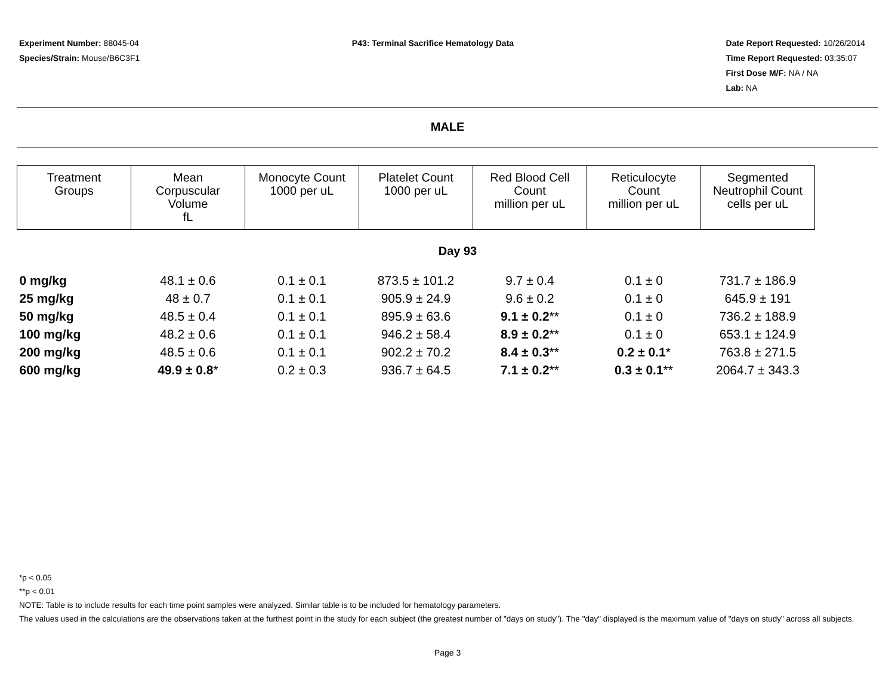Experiment Number: 88045-04
Species/Strain: Mouse/B6C3F1
P43: Terminal Sacrifice Hematology Data
Date Report Requested: 10/26/2014
Time Report Requested: 03:35:07
First Dose M/F: NA / NA
Lab: NA
MALE
| Treatment Groups | Mean Corpuscular Volume fL | Monocyte Count 1000 per uL | Platelet Count 1000 per uL | Red Blood Cell Count million per uL | Reticulocyte Count million per uL | Segmented Neutrophil Count cells per uL |
| --- | --- | --- | --- | --- | --- | --- |
| Day 93 | | | | | | |
| 0 mg/kg | 48.1 ± 0.6 | 0.1 ± 0.1 | 873.5 ± 101.2 | 9.7 ± 0.4 | 0.1 ± 0 | 731.7 ± 186.9 |
| 25 mg/kg | 48 ± 0.7 | 0.1 ± 0.1 | 905.9 ± 24.9 | 9.6 ± 0.2 | 0.1 ± 0 | 645.9 ± 191 |
| 50 mg/kg | 48.5 ± 0.4 | 0.1 ± 0.1 | 895.9 ± 63.6 | 9.1 ± 0.2 ** | 0.1 ± 0 | 736.2 ± 188.9 |
| 100 mg/kg | 48.2 ± 0.6 | 0.1 ± 0.1 | 946.2 ± 58.4 | 8.9 ± 0.2 ** | 0.1 ± 0 | 653.1 ± 124.9 |
| 200 mg/kg | 48.5 ± 0.6 | 0.1 ± 0.1 | 902.2 ± 70.2 | 8.4 ± 0.3 ** | 0.2 ± 0.1 * | 763.8 ± 271.5 |
| 600 mg/kg | 49.9 ± 0.8 * | 0.2 ± 0.3 | 936.7 ± 64.5 | 7.1 ± 0.2 ** | 0.3 ± 0.1 ** | 2064.7 ± 343.3 |
*p < 0.05
**p < 0.01
NOTE: Table is to include results for each time point samples were analyzed. Similar table is to be included for hematology parameters.
The values used in the calculations are the observations taken at the furthest point in the study for each subject (the greatest number of "days on study"). The "day" displayed is the maximum value of "days on study" across all subjects.
Page 3